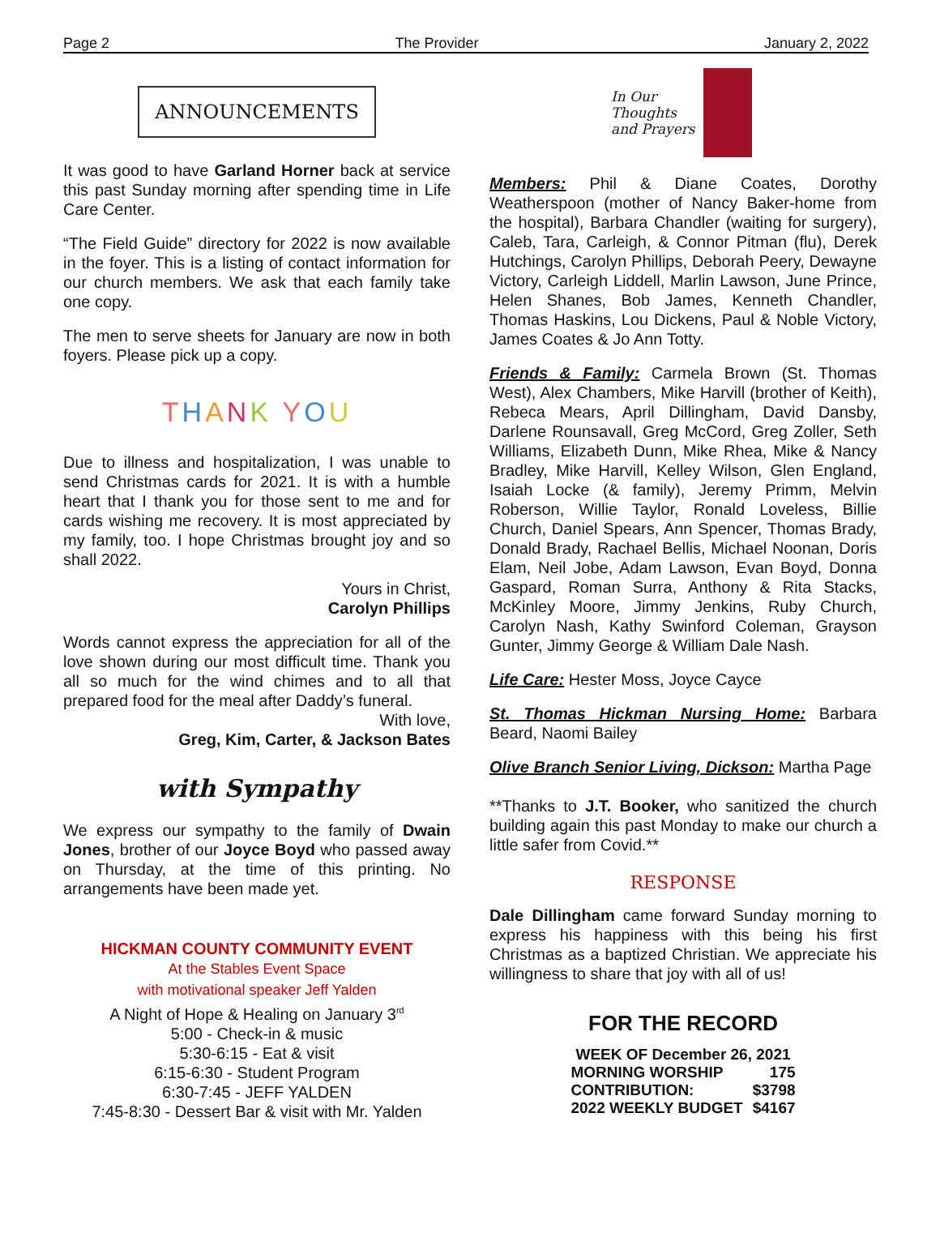Page 2 The Provider January 2, 2022
ANNOUNCEMENTS
It was good to have Garland Horner back at service this past Sunday morning after spending time in Life Care Center.
“The Field Guide” directory for 2022 is now available in the foyer. This is a listing of contact information for our church members. We ask that each family take one copy.
The men to serve sheets for January are now in both foyers. Please pick up a copy.
THANK YOU
Due to illness and hospitalization, I was unable to send Christmas cards for 2021. It is with a humble heart that I thank you for those sent to me and for cards wishing me recovery. It is most appreciated by my family, too. I hope Christmas brought joy and so shall 2022.
Yours in Christ,
Carolyn Phillips
Words cannot express the appreciation for all of the love shown during our most difficult time. Thank you all so much for the wind chimes and to all that prepared food for the meal after Daddy’s funeral.
With love,
Greg, Kim, Carter, & Jackson Bates
with Sympathy
We express our sympathy to the family of Dwain Jones, brother of our Joyce Boyd who passed away on Thursday, at the time of this printing. No arrangements have been made yet.
HICKMAN COUNTY COMMUNITY EVENT
At the Stables Event Space
with motivational speaker Jeff Yalden
A Night of Hope & Healing on January 3<sup>rd</sup>
5:00 - Check-in & music
5:30-6:15 - Eat & visit
6:15-6:30 - Student Program
6:30-7:45 - JEFF YALDEN
7:45-8:30 - Dessert Bar & visit with Mr. Yalden
In Our
Thoughts
and Prayers
Members: Phil & Diane Coates, Dorothy Weatherspoon (mother of Nancy Baker-home from the hospital), Barbara Chandler (waiting for surgery), Caleb, Tara, Carleigh, & Connor Pitman (flu), Derek Hutchings, Carolyn Phillips, Deborah Peery, Dewayne Victory, Carleigh Liddell, Marlin Lawson, June Prince, Helen Shanes, Bob James, Kenneth Chandler, Thomas Haskins, Lou Dickens, Paul & Noble Victory, James Coates & Jo Ann Totty.
Friends & Family: Carmela Brown (St. Thomas West), Alex Chambers, Mike Harvill (brother of Keith), Rebeca Mears, April Dillingham, David Dansby, Darlene Rounsavall, Greg McCord, Greg Zoller, Seth Williams, Elizabeth Dunn, Mike Rhea, Mike & Nancy Bradley, Mike Harvill, Kelley Wilson, Glen England, Isaiah Locke (& family), Jeremy Primm, Melvin Roberson, Willie Taylor, Ronald Loveless, Billie Church, Daniel Spears, Ann Spencer, Thomas Brady, Donald Brady, Rachael Bellis, Michael Noonan, Doris Elam, Neil Jobe, Adam Lawson, Evan Boyd, Donna Gaspard, Roman Surra, Anthony & Rita Stacks, McKinley Moore, Jimmy Jenkins, Ruby Church, Carolyn Nash, Kathy Swinford Coleman, Grayson Gunter, Jimmy George & William Dale Nash.
Life Care: Hester Moss, Joyce Cayce
St. Thomas Hickman Nursing Home: Barbara Beard, Naomi Bailey
Olive Branch Senior Living, Dickson: Martha Page
**Thanks to J.T. Booker, who sanitized the church building again this past Monday to make our church a little safer from Covid.**
RESPONSE
Dale Dillingham came forward Sunday morning to express his happiness with this being his first Christmas as a baptized Christian. We appreciate his willingness to share that joy with all of us!
FOR THE RECORD
| WEEK OF December 26, 2021 | |
| MORNING WORSHIP | 175 |
| CONTRIBUTION: | $3798 |
| 2022 WEEKLY BUDGET | $4167 |